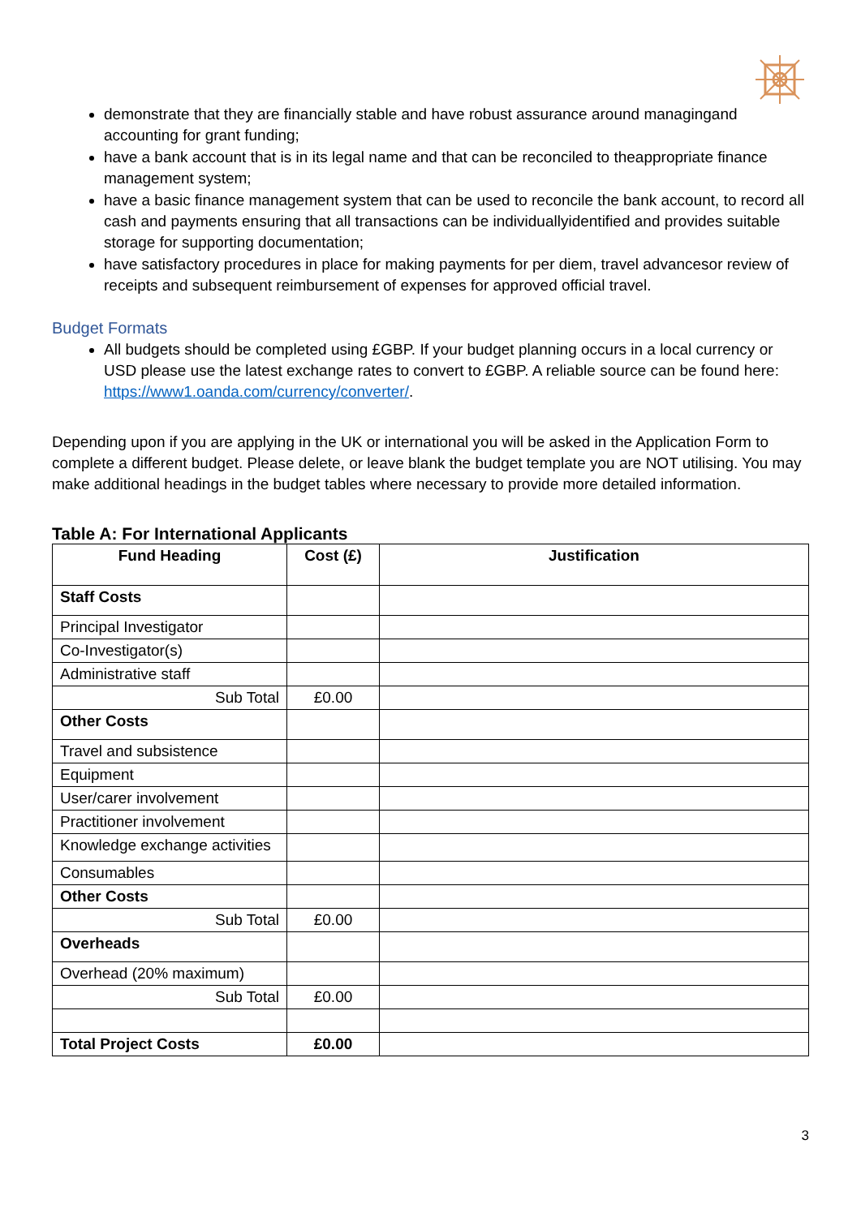demonstrate that they are financially stable and have robust assurance around managingand accounting for grant funding;
have a bank account that is in its legal name and that can be reconciled to theappropriate finance management system;
have a basic finance management system that can be used to reconcile the bank account, to record all cash and payments ensuring that all transactions can be individuallyidentified and provides suitable storage for supporting documentation;
have satisfactory procedures in place for making payments for per diem, travel advancesor review of receipts and subsequent reimbursement of expenses for approved official travel.
Budget Formats
All budgets should be completed using £GBP. If your budget planning occurs in a local currency or USD please use the latest exchange rates to convert to £GBP. A reliable source can be found here: https://www1.oanda.com/currency/converter/.
Depending upon if you are applying in the UK or international you will be asked in the Application Form to complete a different budget. Please delete, or leave blank the budget template you are NOT utilising. You may make additional headings in the budget tables where necessary to provide more detailed information.
Table A: For International Applicants
| Fund Heading | Cost (£) | Justification |
| --- | --- | --- |
| Staff Costs | | |
| Principal Investigator | | |
| Co-Investigator(s) | | |
| Administrative staff | | |
| Sub Total | £0.00 | |
| Other Costs | | |
| Travel and subsistence | | |
| Equipment | | |
| User/carer involvement | | |
| Practitioner involvement | | |
| Knowledge exchange activities | | |
| Consumables | | |
| Other Costs | | |
| Sub Total | £0.00 | |
| Overheads | | |
| Overhead (20% maximum) | | |
| Sub Total | £0.00 | |
| Total Project Costs | £0.00 | |
3